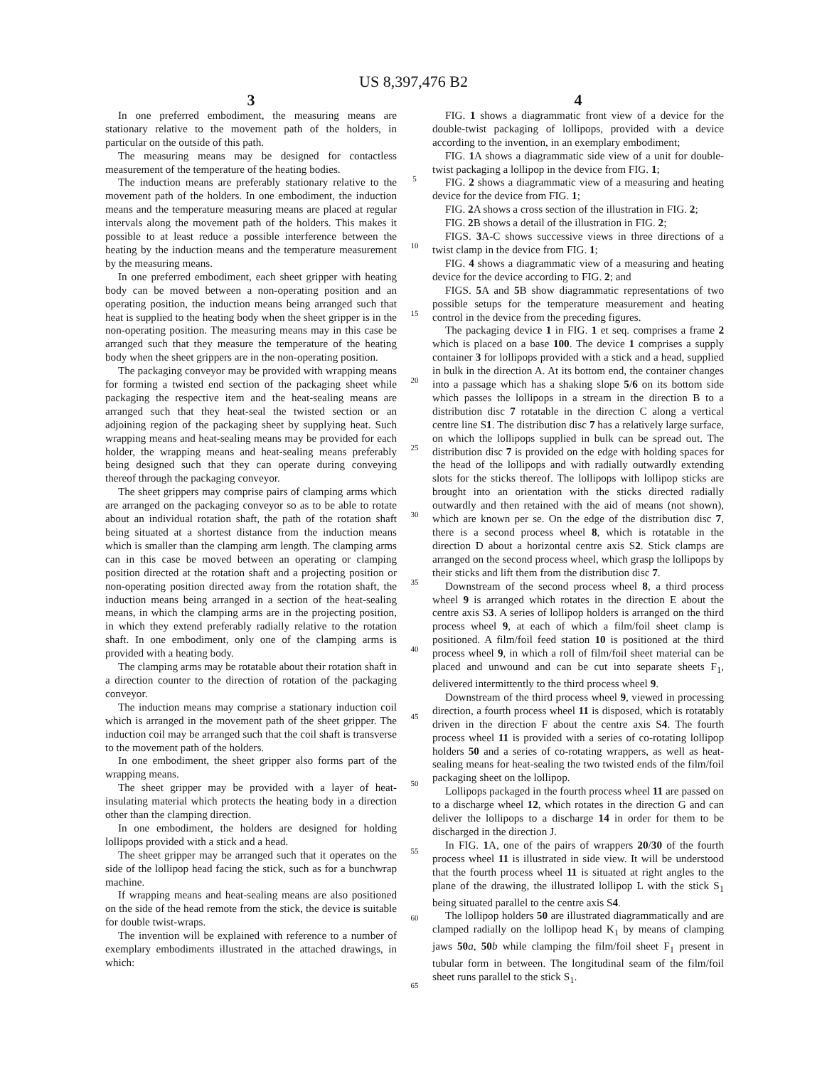US 8,397,476 B2
3
In one preferred embodiment, the measuring means are stationary relative to the movement path of the holders, in particular on the outside of this path.
The measuring means may be designed for contactless measurement of the temperature of the heating bodies.
The induction means are preferably stationary relative to the movement path of the holders. In one embodiment, the induction means and the temperature measuring means are placed at regular intervals along the movement path of the holders. This makes it possible to at least reduce a possible interference between the heating by the induction means and the temperature measurement by the measuring means.
In one preferred embodiment, each sheet gripper with heating body can be moved between a non-operating position and an operating position, the induction means being arranged such that heat is supplied to the heating body when the sheet gripper is in the non-operating position. The measuring means may in this case be arranged such that they measure the temperature of the heating body when the sheet grippers are in the non-operating position.
The packaging conveyor may be provided with wrapping means for forming a twisted end section of the packaging sheet while packaging the respective item and the heat-sealing means are arranged such that they heat-seal the twisted section or an adjoining region of the packaging sheet by supplying heat. Such wrapping means and heat-sealing means may be provided for each holder, the wrapping means and heat-sealing means preferably being designed such that they can operate during conveying thereof through the packaging conveyor.
The sheet grippers may comprise pairs of clamping arms which are arranged on the packaging conveyor so as to be able to rotate about an individual rotation shaft, the path of the rotation shaft being situated at a shortest distance from the induction means which is smaller than the clamping arm length. The clamping arms can in this case be moved between an operating or clamping position directed at the rotation shaft and a projecting position or non-operating position directed away from the rotation shaft, the induction means being arranged in a section of the heat-sealing means, in which the clamping arms are in the projecting position, in which they extend preferably radially relative to the rotation shaft. In one embodiment, only one of the clamping arms is provided with a heating body.
The clamping arms may be rotatable about their rotation shaft in a direction counter to the direction of rotation of the packaging conveyor.
The induction means may comprise a stationary induction coil which is arranged in the movement path of the sheet gripper. The induction coil may be arranged such that the coil shaft is transverse to the movement path of the holders.
In one embodiment, the sheet gripper also forms part of the wrapping means.
The sheet gripper may be provided with a layer of heat-insulating material which protects the heating body in a direction other than the clamping direction.
In one embodiment, the holders are designed for holding lollipops provided with a stick and a head.
The sheet gripper may be arranged such that it operates on the side of the lollipop head facing the stick, such as for a bunchwrap machine.
If wrapping means and heat-sealing means are also positioned on the side of the head remote from the stick, the device is suitable for double twist-wraps.
The invention will be explained with reference to a number of exemplary embodiments illustrated in the attached drawings, in which:
5
10
15
20
25
30
35
40
45
50
55
60
65
4
FIG. 1 shows a diagrammatic front view of a device for the double-twist packaging of lollipops, provided with a device according to the invention, in an exemplary embodiment;
FIG. 1 A shows a diagrammatic side view of a unit for double-twist packaging a lollipop in the device from FIG. 1;
FIG. 2 shows a diagrammatic view of a measuring and heating device for the device from FIG. 1;
FIG. 2 A shows a cross section of the illustration in FIG. 2;
FIG. 2 B shows a detail of the illustration in FIG. 2;
FIGS. 3 A-C shows successive views in three directions of a twist clamp in the device from FIG. 1;
FIG. 4 shows a diagrammatic view of a measuring and heating device for the device according to FIG. 2; and
FIGS. 5 A and 5 B show diagrammatic representations of two possible setups for the temperature measurement and heating control in the device from the preceding figures.
The packaging device 1 in FIG. 1 et seq. comprises a frame 2 which is placed on a base 100. The device 1 comprises a supply container 3 for lollipops provided with a stick and a head, supplied in bulk in the direction A. At its bottom end, the container changes into a passage which has a shaking slope 5/6 on its bottom side which passes the lollipops in a stream in the direction B to a distribution disc 7 rotatable in the direction C along a vertical centre line S1. The distribution disc 7 has a relatively large surface, on which the lollipops supplied in bulk can be spread out. The distribution disc 7 is provided on the edge with holding spaces for the head of the lollipops and with radially outwardly extending slots for the sticks thereof. The lollipops with lollipop sticks are brought into an orientation with the sticks directed radially outwardly and then retained with the aid of means (not shown), which are known per se. On the edge of the distribution disc 7, there is a second process wheel 8, which is rotatable in the direction D about a horizontal centre axis S2. Stick clamps are arranged on the second process wheel, which grasp the lollipops by their sticks and lift them from the distribution disc 7.
Downstream of the second process wheel 8, a third process wheel 9 is arranged which rotates in the direction E about the centre axis S3. A series of lollipop holders is arranged on the third process wheel 9, at each of which a film/foil sheet clamp is positioned. A film/foil feed station 10 is positioned at the third process wheel 9, in which a roll of film/foil sheet material can be placed and unwound and can be cut into separate sheets F<sub>1</sub>, delivered intermittently to the third process wheel 9.
Downstream of the third process wheel 9, viewed in processing direction, a fourth process wheel 11 is disposed, which is rotatably driven in the direction F about the centre axis S4. The fourth process wheel 11 is provided with a series of co-rotating lollipop holders 50 and a series of co-rotating wrappers, as well as heat-sealing means for heat-sealing the two twisted ends of the film/foil packaging sheet on the lollipop.
Lollipops packaged in the fourth process wheel 11 are passed on to a discharge wheel 12, which rotates in the direction G and can deliver the lollipops to a discharge 14 in order for them to be discharged in the direction J.
In FIG. 1 A, one of the pairs of wrappers 20/30 of the fourth process wheel 11 is illustrated in side view. It will be understood that the fourth process wheel 11 is situated at right angles to the plane of the drawing, the illustrated lollipop L with the stick S<sub>1</sub> being situated parallel to the centre axis S4.
The lollipop holders 50 are illustrated diagrammatically and are clamped radially on the lollipop head K<sub>1</sub> by means of clamping jaws 50 a, 50 b while clamping the film/foil sheet F<sub>1</sub> present in tubular form in between. The longitudinal seam of the film/foil sheet runs parallel to the stick S<sub>1</sub>.